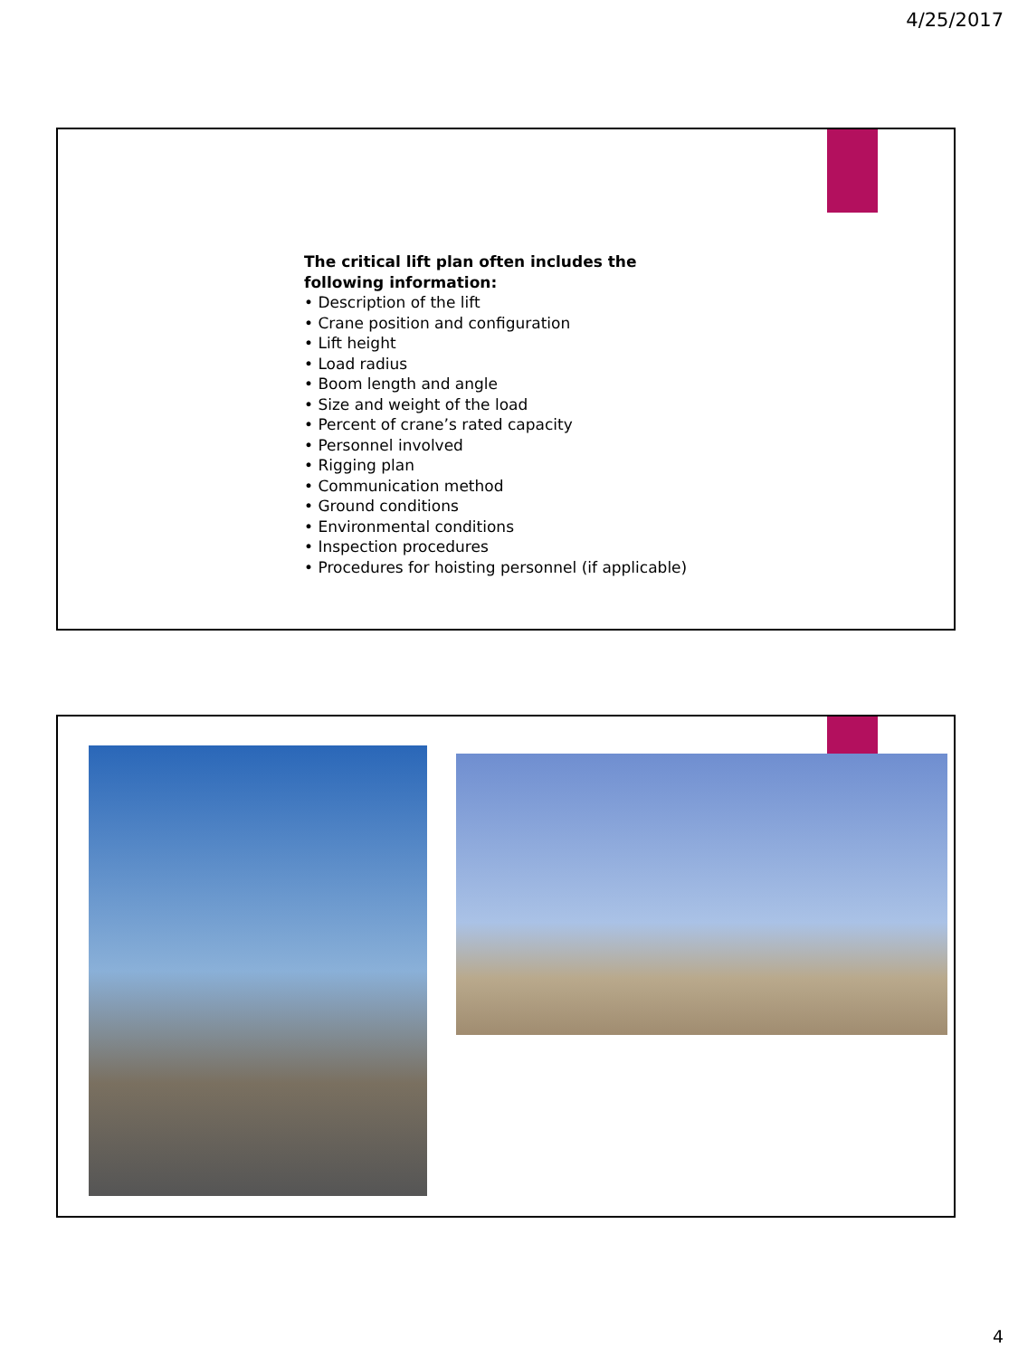4/25/2017
The critical lift plan often includes the following information:
• Description of the lift
• Crane position and configuration
• Lift height
• Load radius
• Boom length and angle
• Size and weight of the load
• Percent of crane’s rated capacity
• Personnel involved
• Rigging plan
• Communication method
• Ground conditions
• Environmental conditions
• Inspection procedures
• Procedures for hoisting personnel (if applicable)
4